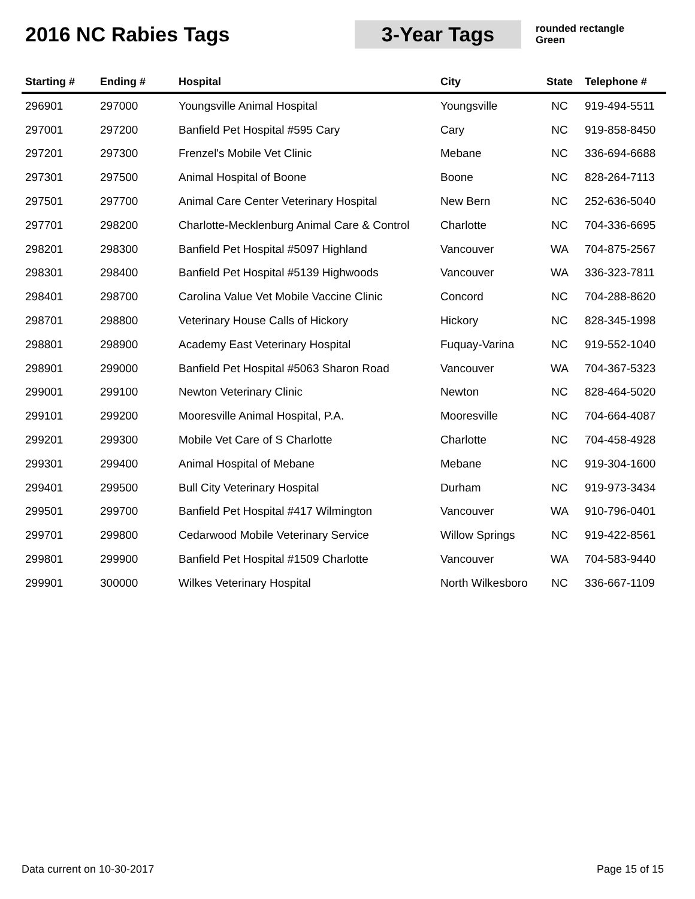2016 NC Rabies Tags
3-Year Tags
rounded rectangle
Green
| Starting # | Ending # | Hospital | City | State | Telephone # |
| --- | --- | --- | --- | --- | --- |
| 296901 | 297000 | Youngsville Animal Hospital | Youngsville | NC | 919-494-5511 |
| 297001 | 297200 | Banfield Pet Hospital #595 Cary | Cary | NC | 919-858-8450 |
| 297201 | 297300 | Frenzel's Mobile Vet Clinic | Mebane | NC | 336-694-6688 |
| 297301 | 297500 | Animal Hospital of Boone | Boone | NC | 828-264-7113 |
| 297501 | 297700 | Animal Care Center Veterinary Hospital | New Bern | NC | 252-636-5040 |
| 297701 | 298200 | Charlotte-Mecklenburg Animal Care & Control | Charlotte | NC | 704-336-6695 |
| 298201 | 298300 | Banfield Pet Hospital #5097 Highland | Vancouver | WA | 704-875-2567 |
| 298301 | 298400 | Banfield Pet Hospital #5139 Highwoods | Vancouver | WA | 336-323-7811 |
| 298401 | 298700 | Carolina Value Vet Mobile Vaccine Clinic | Concord | NC | 704-288-8620 |
| 298701 | 298800 | Veterinary House Calls of Hickory | Hickory | NC | 828-345-1998 |
| 298801 | 298900 | Academy East Veterinary Hospital | Fuquay-Varina | NC | 919-552-1040 |
| 298901 | 299000 | Banfield Pet Hospital #5063 Sharon Road | Vancouver | WA | 704-367-5323 |
| 299001 | 299100 | Newton Veterinary Clinic | Newton | NC | 828-464-5020 |
| 299101 | 299200 | Mooresville Animal Hospital, P.A. | Mooresville | NC | 704-664-4087 |
| 299201 | 299300 | Mobile Vet Care of S Charlotte | Charlotte | NC | 704-458-4928 |
| 299301 | 299400 | Animal Hospital of Mebane | Mebane | NC | 919-304-1600 |
| 299401 | 299500 | Bull City Veterinary Hospital | Durham | NC | 919-973-3434 |
| 299501 | 299700 | Banfield Pet Hospital #417 Wilmington | Vancouver | WA | 910-796-0401 |
| 299701 | 299800 | Cedarwood Mobile Veterinary Service | Willow Springs | NC | 919-422-8561 |
| 299801 | 299900 | Banfield Pet Hospital #1509 Charlotte | Vancouver | WA | 704-583-9440 |
| 299901 | 300000 | Wilkes Veterinary Hospital | North Wilkesboro | NC | 336-667-1109 |
Data current on 10-30-2017 Page 15 of 15